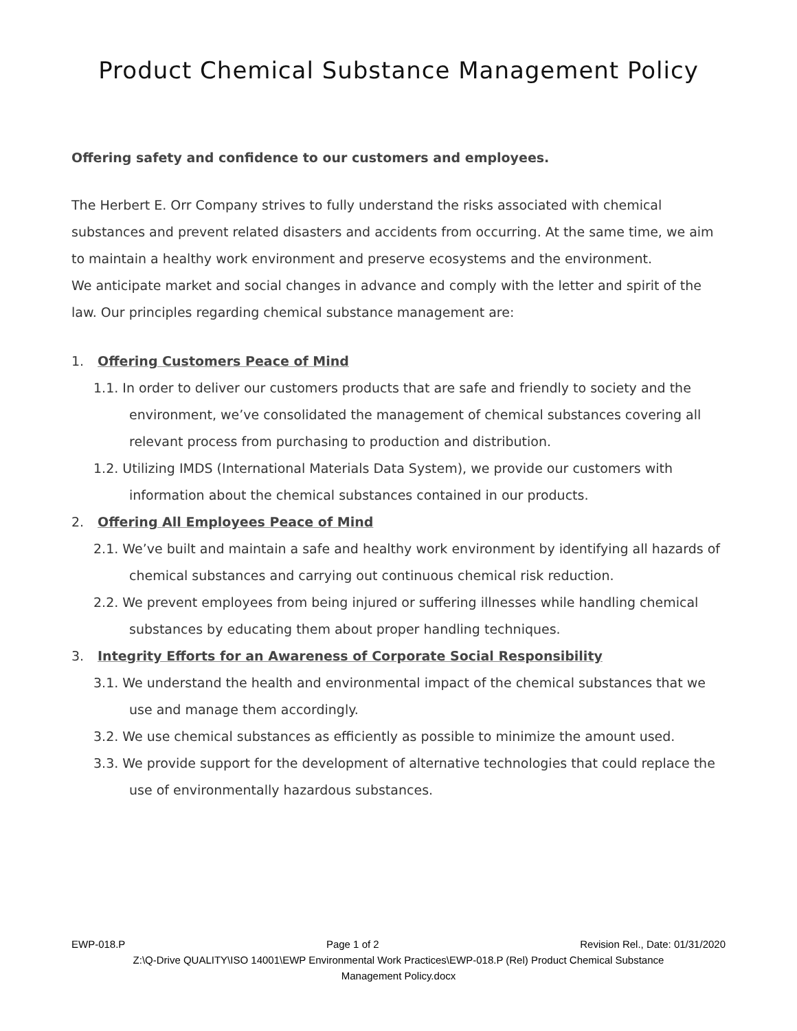Product Chemical Substance Management Policy
Offering safety and confidence to our customers and employees.
The Herbert E. Orr Company strives to fully understand the risks associated with chemical substances and prevent related disasters and accidents from occurring. At the same time, we aim to maintain a healthy work environment and preserve ecosystems and the environment.
We anticipate market and social changes in advance and comply with the letter and spirit of the law. Our principles regarding chemical substance management are:
1. Offering Customers Peace of Mind
1.1. In order to deliver our customers products that are safe and friendly to society and the environment, we’ve consolidated the management of chemical substances covering all relevant process from purchasing to production and distribution.
1.2. Utilizing IMDS (International Materials Data System), we provide our customers with information about the chemical substances contained in our products.
2. Offering All Employees Peace of Mind
2.1. We’ve built and maintain a safe and healthy work environment by identifying all hazards of chemical substances and carrying out continuous chemical risk reduction.
2.2. We prevent employees from being injured or suffering illnesses while handling chemical substances by educating them about proper handling techniques.
3. Integrity Efforts for an Awareness of Corporate Social Responsibility
3.1. We understand the health and environmental impact of the chemical substances that we use and manage them accordingly.
3.2. We use chemical substances as efficiently as possible to minimize the amount used.
3.3. We provide support for the development of alternative technologies that could replace the use of environmentally hazardous substances.
EWP-018.P Page 1 of 2 Revision Rel., Date: 01/31/2020
Z:\Q-Drive QUALITY\ISO 14001\EWP Environmental Work Practices\EWP-018.P (Rel) Product Chemical Substance
Management Policy.docx